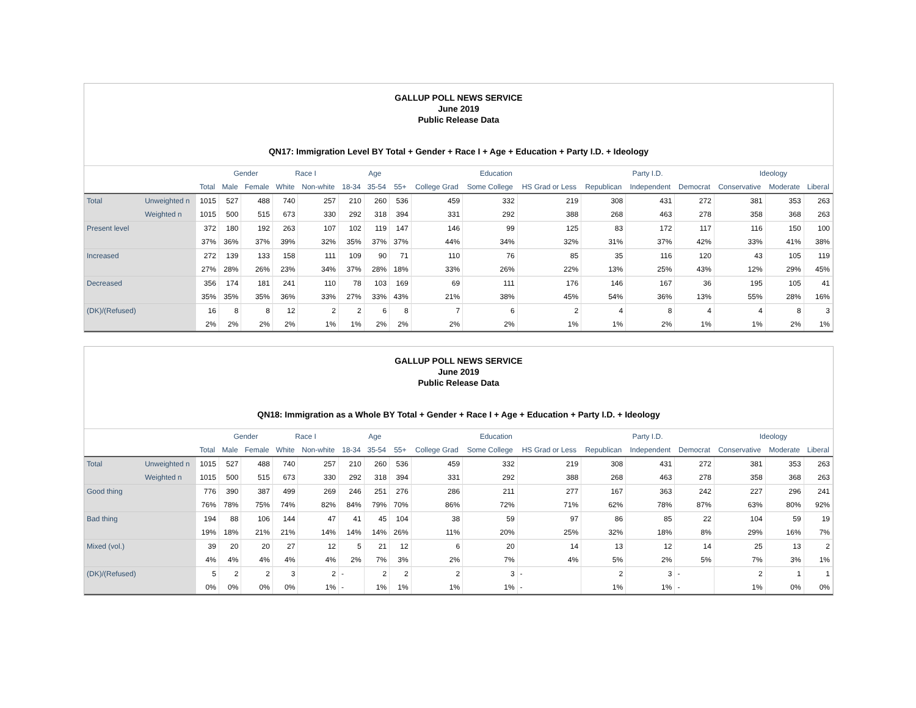GALLUP POLL NEWS SERVICE
June 2019
Public Release Data
QN17: Immigration Level BY Total + Gender + Race I + Age + Education + Party I.D. + Ideology
| | | | Gender | | Race I | | Age | | | Education | | | Party I.D. | | | Ideology | | |
| --- | --- | --- | --- | --- | --- | --- | --- | --- | --- | --- | --- | --- | --- | --- | --- | --- | --- | --- |
| | | Total | Male | Female | White | Non-white | 18-34 | 35-54 | 55+ | College Grad | Some College | HS Grad or Less | Republican | Independent | Democrat | Conservative | Moderate | Liberal |
| Total | Unweighted n | 1015 | 527 | 488 | 740 | 257 | 210 | 260 | 536 | 459 | 332 | 219 | 308 | 431 | 272 | 381 | 353 | 263 |
| | Weighted n | 1015 | 500 | 515 | 673 | 330 | 292 | 318 | 394 | 331 | 292 | 388 | 268 | 463 | 278 | 358 | 368 | 263 |
| Present level | | 372 | 180 | 192 | 263 | 107 | 102 | 119 | 147 | 146 | 99 | 125 | 83 | 172 | 117 | 116 | 150 | 100 |
| | | 37% | 36% | 37% | 39% | 32% | 35% | 37% | 37% | 44% | 34% | 32% | 31% | 37% | 42% | 33% | 41% | 38% |
| Increased | | 272 | 139 | 133 | 158 | 111 | 109 | 90 | 71 | 110 | 76 | 85 | 35 | 116 | 120 | 43 | 105 | 119 |
| | | 27% | 28% | 26% | 23% | 34% | 37% | 28% | 18% | 33% | 26% | 22% | 13% | 25% | 43% | 12% | 29% | 45% |
| Decreased | | 356 | 174 | 181 | 241 | 110 | 78 | 103 | 169 | 69 | 111 | 176 | 146 | 167 | 36 | 195 | 105 | 41 |
| | | 35% | 35% | 35% | 36% | 33% | 27% | 33% | 43% | 21% | 38% | 45% | 54% | 36% | 13% | 55% | 28% | 16% |
| (DK)/(Refused) | | 16 | 8 | 8 | 12 | 2 | 2 | 6 | 8 | 7 | 6 | 2 | 4 | 8 | 4 | 4 | 8 | 3 |
| | | 2% | 2% | 2% | 2% | 1% | 1% | 2% | 2% | 2% | 2% | 1% | 1% | 2% | 1% | 1% | 2% | 1% |
GALLUP POLL NEWS SERVICE
June 2019
Public Release Data
QN18: Immigration as a Whole BY Total + Gender + Race I + Age + Education + Party I.D. + Ideology
| | | | Gender | | Race I | | Age | | | Education | | | Party I.D. | | | Ideology | | |
| --- | --- | --- | --- | --- | --- | --- | --- | --- | --- | --- | --- | --- | --- | --- | --- | --- | --- | --- |
| | | Total | Male | Female | White | Non-white | 18-34 | 35-54 | 55+ | College Grad | Some College | HS Grad or Less | Republican | Independent | Democrat | Conservative | Moderate | Liberal |
| Total | Unweighted n | 1015 | 527 | 488 | 740 | 257 | 210 | 260 | 536 | 459 | 332 | 219 | 308 | 431 | 272 | 381 | 353 | 263 |
| | Weighted n | 1015 | 500 | 515 | 673 | 330 | 292 | 318 | 394 | 331 | 292 | 388 | 268 | 463 | 278 | 358 | 368 | 263 |
| Good thing | | 776 | 390 | 387 | 499 | 269 | 246 | 251 | 276 | 286 | 211 | 277 | 167 | 363 | 242 | 227 | 296 | 241 |
| | | 76% | 78% | 75% | 74% | 82% | 84% | 79% | 70% | 86% | 72% | 71% | 62% | 78% | 87% | 63% | 80% | 92% |
| Bad thing | | 194 | 88 | 106 | 144 | 47 | 41 | 45 | 104 | 38 | 59 | 97 | 86 | 85 | 22 | 104 | 59 | 19 |
| | | 19% | 18% | 21% | 21% | 14% | 14% | 14% | 26% | 11% | 20% | 25% | 32% | 18% | 8% | 29% | 16% | 7% |
| Mixed (vol.) | | 39 | 20 | 20 | 27 | 12 | 5 | 21 | 12 | 6 | 20 | 14 | 13 | 12 | 14 | 25 | 13 | 2 |
| | | 4% | 4% | 4% | 4% | 4% | 2% | 7% | 3% | 2% | 7% | 4% | 5% | 2% | 5% | 7% | 3% | 1% |
| (DK)/(Refused) | | 5 | 2 | 2 | 3 | 2 | - | 2 | 2 | 2 | 3 | - | 2 | 3 | - | 2 | 1 | 1 |
| | | 0% | 0% | 0% | 0% | 1% | - | 1% | 1% | 1% | 1% | - | 1% | 1% | - | 1% | 0% | 0% |